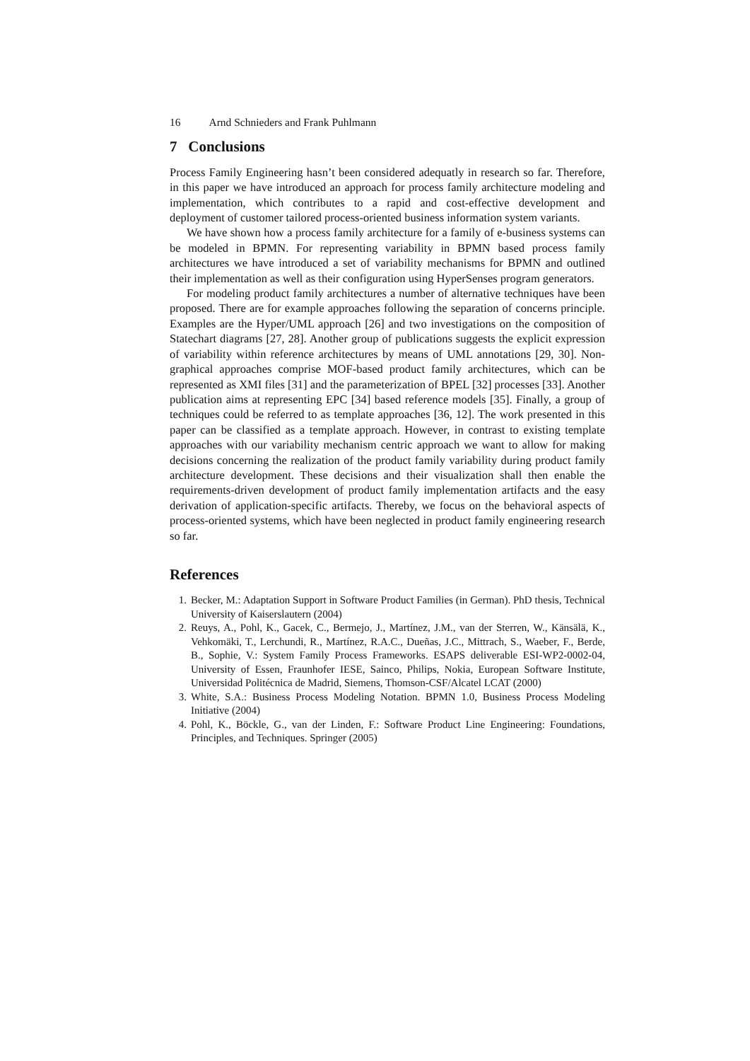16 Arnd Schnieders and Frank Puhlmann
7 Conclusions
Process Family Engineering hasn’t been considered adequatly in research so far. Therefore, in this paper we have introduced an approach for process family architecture modeling and implementation, which contributes to a rapid and cost-effective development and deployment of customer tailored process-oriented business information system variants.
We have shown how a process family architecture for a family of e-business systems can be modeled in BPMN. For representing variability in BPMN based process family architectures we have introduced a set of variability mechanisms for BPMN and outlined their implementation as well as their configuration using HyperSenses program generators.
For modeling product family architectures a number of alternative techniques have been proposed. There are for example approaches following the separation of concerns principle. Examples are the Hyper/UML approach [26] and two investigations on the composition of Statechart diagrams [27, 28]. Another group of publications suggests the explicit expression of variability within reference architectures by means of UML annotations [29, 30]. Non-graphical approaches comprise MOF-based product family architectures, which can be represented as XMI files [31] and the parameterization of BPEL [32] processes [33]. Another publication aims at representing EPC [34] based reference models [35]. Finally, a group of techniques could be referred to as template approaches [36, 12]. The work presented in this paper can be classified as a template approach. However, in contrast to existing template approaches with our variability mechanism centric approach we want to allow for making decisions concerning the realization of the product family variability during product family architecture development. These decisions and their visualization shall then enable the requirements-driven development of product family implementation artifacts and the easy derivation of application-specific artifacts. Thereby, we focus on the behavioral aspects of process-oriented systems, which have been neglected in product family engineering research so far.
References
1. Becker, M.: Adaptation Support in Software Product Families (in German). PhD thesis, Technical University of Kaiserslautern (2004)
2. Reuys, A., Pohl, K., Gacek, C., Bermejo, J., Martínez, J.M., van der Sterren, W., Känsälä, K., Vehkomäki, T., Lerchundi, R., Martínez, R.A.C., Dueñas, J.C., Mittrach, S., Waeber, F., Berde, B., Sophie, V.: System Family Process Frameworks. ESAPS deliverable ESI-WP2-0002-04, University of Essen, Fraunhofer IESE, Sainco, Philips, Nokia, European Software Institute, Universidad Politécnica de Madrid, Siemens, Thomson-CSF/Alcatel LCAT (2000)
3. White, S.A.: Business Process Modeling Notation. BPMN 1.0, Business Process Modeling Initiative (2004)
4. Pohl, K., Böckle, G., van der Linden, F.: Software Product Line Engineering: Foundations, Principles, and Techniques. Springer (2005)